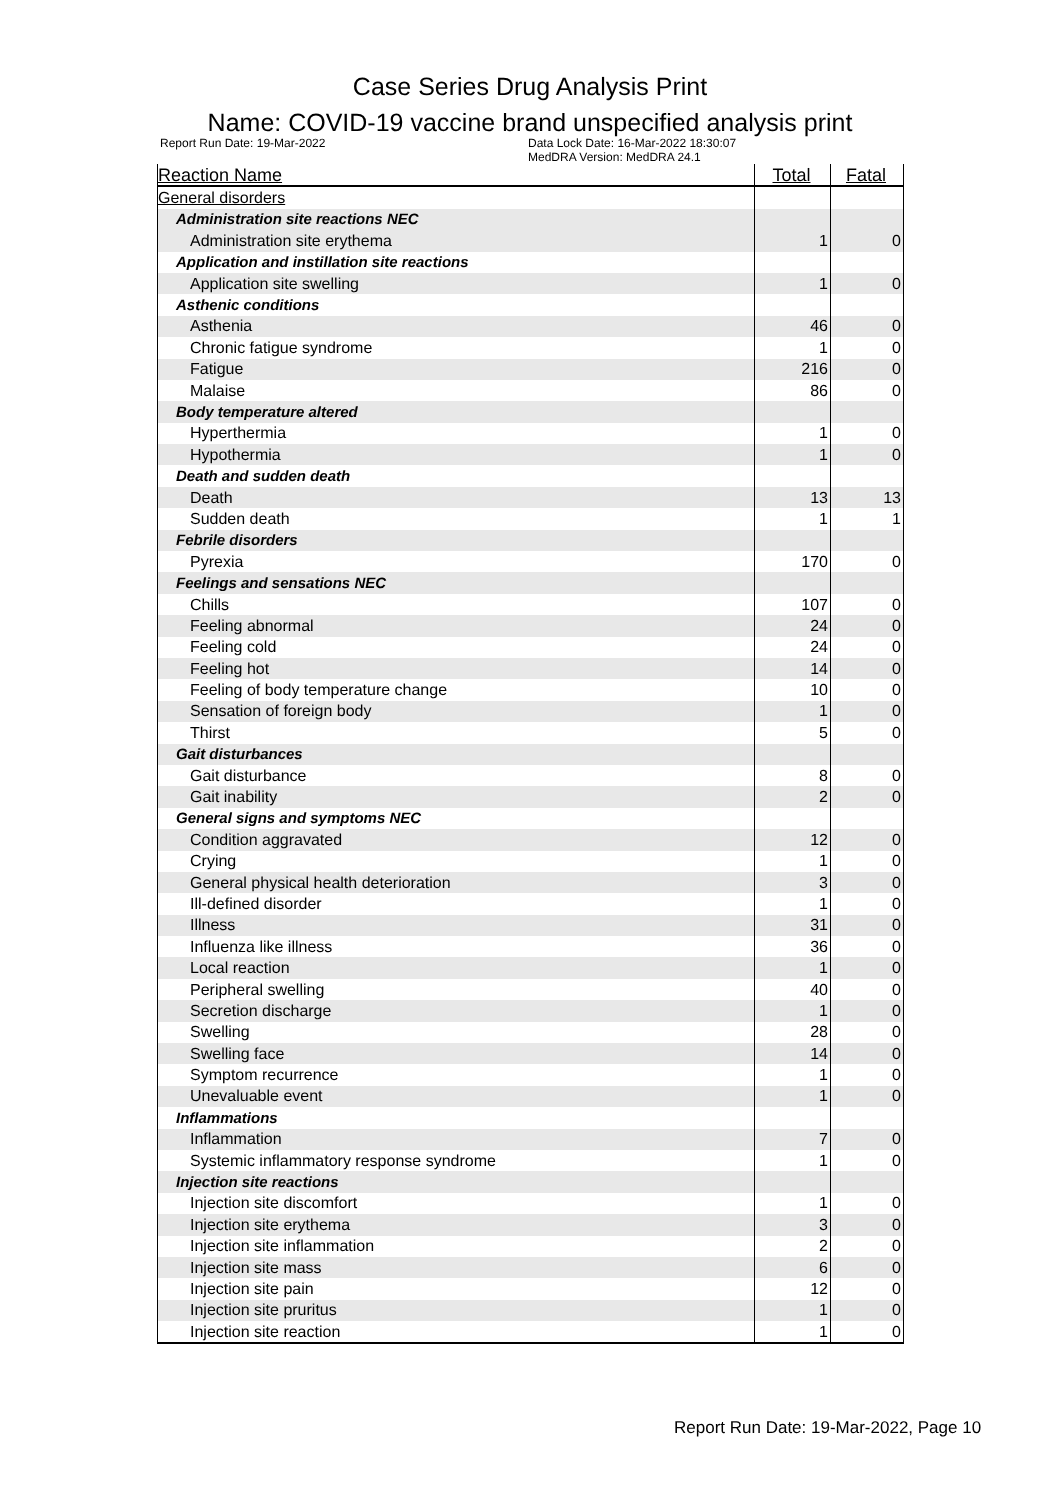Case Series Drug Analysis Print
Name: COVID-19 vaccine brand unspecified analysis print
Report Run Date: 19-Mar-2022 Data Lock Date: 16-Mar-2022 18:30:07
MedDRA Version: MedDRA 24.1
| Reaction Name | Total | Fatal |
| --- | --- | --- |
| General disorders | | |
| Administration site reactions NEC | | |
| Administration site erythema | 1 | 0 |
| Application and instillation site reactions | | |
| Application site swelling | 1 | 0 |
| Asthenic conditions | | |
| Asthenia | 46 | 0 |
| Chronic fatigue syndrome | 1 | 0 |
| Fatigue | 216 | 0 |
| Malaise | 86 | 0 |
| Body temperature altered | | |
| Hyperthermia | 1 | 0 |
| Hypothermia | 1 | 0 |
| Death and sudden death | | |
| Death | 13 | 13 |
| Sudden death | 1 | 1 |
| Febrile disorders | | |
| Pyrexia | 170 | 0 |
| Feelings and sensations NEC | | |
| Chills | 107 | 0 |
| Feeling abnormal | 24 | 0 |
| Feeling cold | 24 | 0 |
| Feeling hot | 14 | 0 |
| Feeling of body temperature change | 10 | 0 |
| Sensation of foreign body | 1 | 0 |
| Thirst | 5 | 0 |
| Gait disturbances | | |
| Gait disturbance | 8 | 0 |
| Gait inability | 2 | 0 |
| General signs and symptoms NEC | | |
| Condition aggravated | 12 | 0 |
| Crying | 1 | 0 |
| General physical health deterioration | 3 | 0 |
| Ill-defined disorder | 1 | 0 |
| Illness | 31 | 0 |
| Influenza like illness | 36 | 0 |
| Local reaction | 1 | 0 |
| Peripheral swelling | 40 | 0 |
| Secretion discharge | 1 | 0 |
| Swelling | 28 | 0 |
| Swelling face | 14 | 0 |
| Symptom recurrence | 1 | 0 |
| Unevaluable event | 1 | 0 |
| Inflammations | | |
| Inflammation | 7 | 0 |
| Systemic inflammatory response syndrome | 1 | 0 |
| Injection site reactions | | |
| Injection site discomfort | 1 | 0 |
| Injection site erythema | 3 | 0 |
| Injection site inflammation | 2 | 0 |
| Injection site mass | 6 | 0 |
| Injection site pain | 12 | 0 |
| Injection site pruritus | 1 | 0 |
| Injection site reaction | 1 | 0 |
Report Run Date: 19-Mar-2022, Page 10